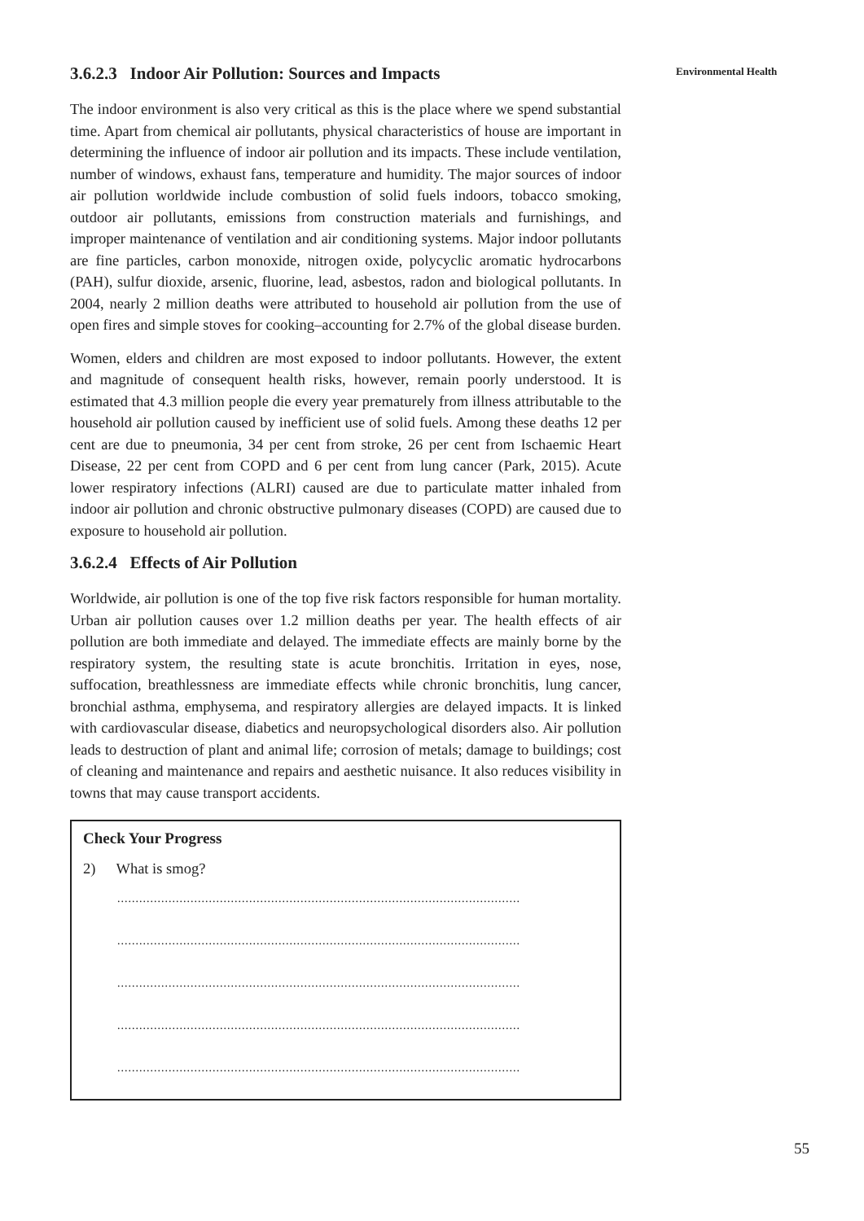Environmental Health
3.6.2.3 Indoor Air Pollution: Sources and Impacts
The indoor environment is also very critical as this is the place where we spend substantial time. Apart from chemical air pollutants, physical characteristics of house are important in determining the influence of indoor air pollution and its impacts. These include ventilation, number of windows, exhaust fans, temperature and humidity. The major sources of indoor air pollution worldwide include combustion of solid fuels indoors, tobacco smoking, outdoor air pollutants, emissions from construction materials and furnishings, and improper maintenance of ventilation and air conditioning systems. Major indoor pollutants are fine particles, carbon monoxide, nitrogen oxide, polycyclic aromatic hydrocarbons (PAH), sulfur dioxide, arsenic, fluorine, lead, asbestos, radon and biological pollutants. In 2004, nearly 2 million deaths were attributed to household air pollution from the use of open fires and simple stoves for cooking–accounting for 2.7% of the global disease burden.
Women, elders and children are most exposed to indoor pollutants. However, the extent and magnitude of consequent health risks, however, remain poorly understood. It is estimated that 4.3 million people die every year prematurely from illness attributable to the household air pollution caused by inefficient use of solid fuels. Among these deaths 12 per cent are due to pneumonia, 34 per cent from stroke, 26 per cent from Ischaemic Heart Disease, 22 per cent from COPD and 6 per cent from lung cancer (Park, 2015). Acute lower respiratory infections (ALRI) caused are due to particulate matter inhaled from indoor air pollution and chronic obstructive pulmonary diseases (COPD) are caused due to exposure to household air pollution.
3.6.2.4 Effects of Air Pollution
Worldwide, air pollution is one of the top five risk factors responsible for human mortality. Urban air pollution causes over 1.2 million deaths per year. The health effects of air pollution are both immediate and delayed. The immediate effects are mainly borne by the respiratory system, the resulting state is acute bronchitis. Irritation in eyes, nose, suffocation, breathlessness are immediate effects while chronic bronchitis, lung cancer, bronchial asthma, emphysema, and respiratory allergies are delayed impacts. It is linked with cardiovascular disease, diabetics and neuropsychological disorders also. Air pollution leads to destruction of plant and animal life; corrosion of metals; damage to buildings; cost of cleaning and maintenance and repairs and aesthetic nuisance. It also reduces visibility in towns that may cause transport accidents.
Check Your Progress
2) What is smog?
..............................................................................................................
..............................................................................................................
..............................................................................................................
..............................................................................................................
..............................................................................................................
55